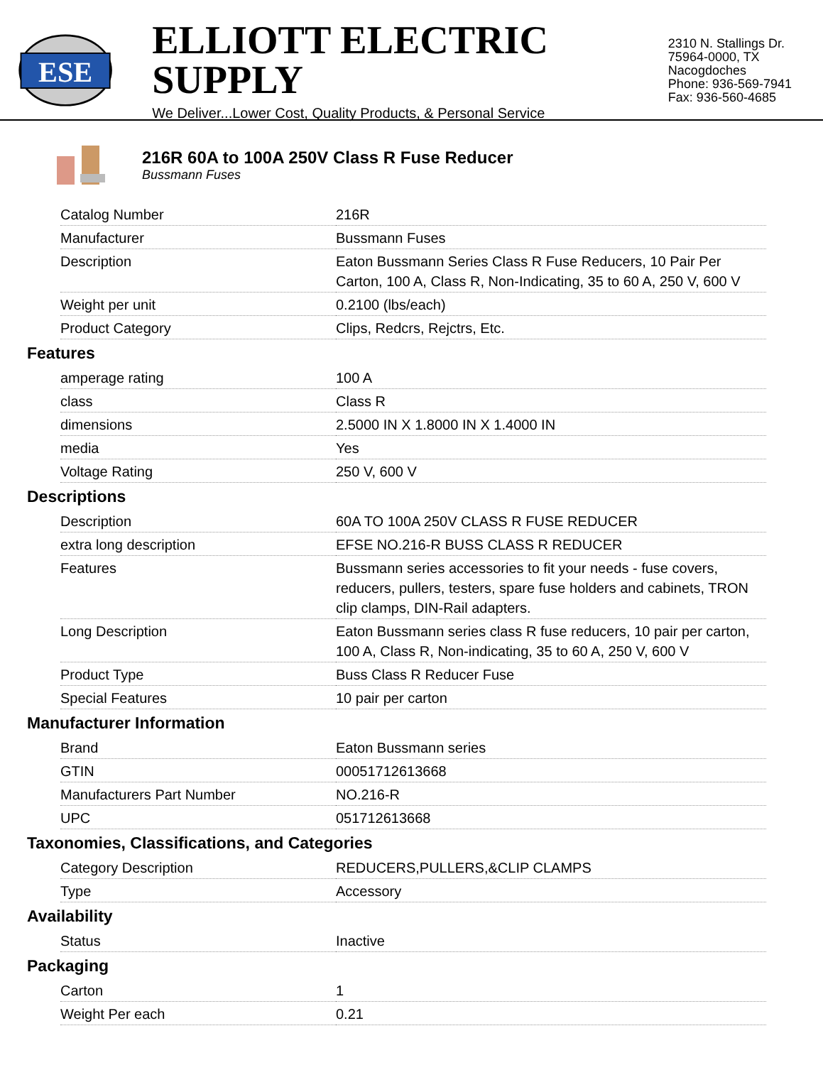ESE
ELLIOTT ELECTRIC SUPPLY
We Deliver...Lower Cost, Quality Products, & Personal Service
2310 N. Stallings Dr.
75964-0000, TX Nacogdoches
Phone: 936-569-7941
Fax: 936-560-4685
216R 60A to 100A 250V Class R Fuse Reducer
Bussmann Fuses
| Catalog Number | 216R |
| Manufacturer | Bussmann Fuses |
| Description | Eaton Bussmann Series Class R Fuse Reducers, 10 Pair Per Carton, 100 A, Class R, Non-Indicating, 35 to 60 A, 250 V, 600 V |
| Weight per unit | 0.2100 (lbs/each) |
| Product Category | Clips, Redcrs, Rejctrs, Etc. |
Features
| amperage rating | 100 A |
| class | Class R |
| dimensions | 2.5000 IN X 1.8000 IN X 1.4000 IN |
| media | Yes |
| Voltage Rating | 250 V, 600 V |
Descriptions
| Description | 60A TO 100A 250V CLASS R FUSE REDUCER |
| extra long description | EFSE NO.216-R BUSS CLASS R REDUCER |
| Features | Bussmann series accessories to fit your needs - fuse covers, reducers, pullers, testers, spare fuse holders and cabinets, TRON clip clamps, DIN-Rail adapters. |
| Long Description | Eaton Bussmann series class R fuse reducers, 10 pair per carton, 100 A, Class R, Non-indicating, 35 to 60 A, 250 V, 600 V |
| Product Type | Buss Class R Reducer Fuse |
| Special Features | 10 pair per carton |
Manufacturer Information
| Brand | Eaton Bussmann series |
| GTIN | 00051712613668 |
| Manufacturers Part Number | NO.216-R |
| UPC | 051712613668 |
Taxonomies, Classifications, and Categories
| Category Description | REDUCERS,PULLERS,&CLIP CLAMPS |
| Type | Accessory |
Availability
| Status | Inactive |
Packaging
| Carton | 1 |
| Weight Per each | 0.21 |